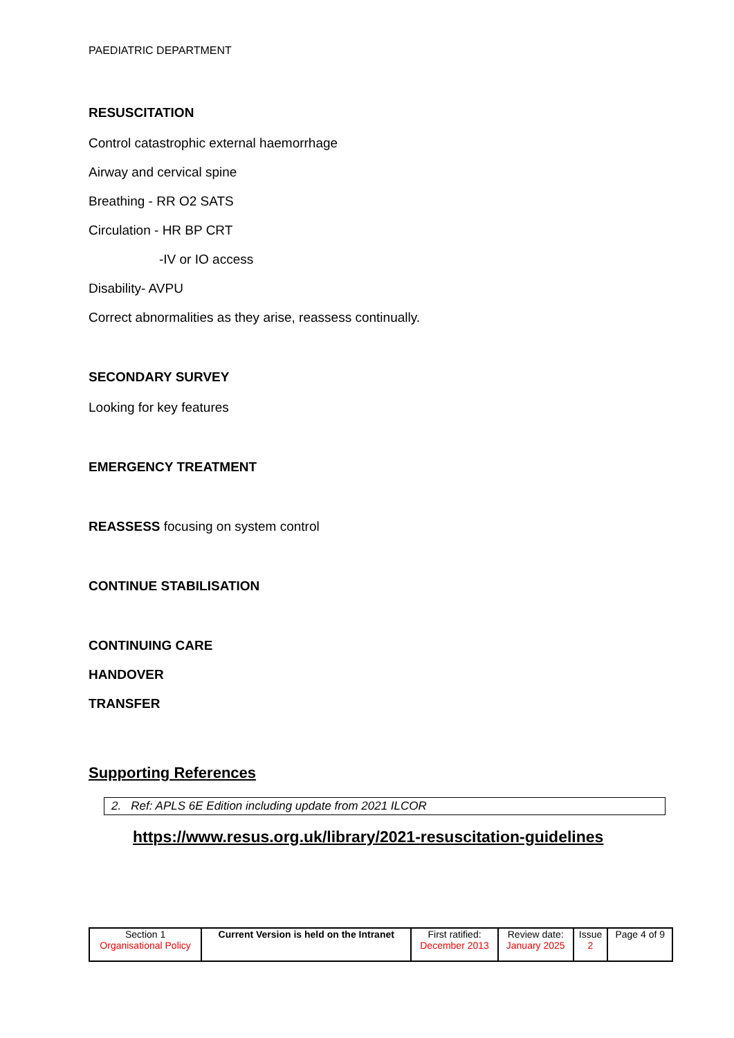PAEDIATRIC DEPARTMENT
RESUSCITATION
Control catastrophic external haemorrhage
Airway and cervical spine
Breathing - RR O2 SATS
Circulation - HR BP CRT
-IV or IO access
Disability- AVPU
Correct abnormalities as they arise, reassess continually.
SECONDARY SURVEY
Looking for key features
EMERGENCY TREATMENT
REASSESS focusing on system control
CONTINUE STABILISATION
CONTINUING CARE
HANDOVER
TRANSFER
Supporting References
2. Ref: APLS 6E Edition including update from 2021 ILCOR
https://www.resus.org.uk/library/2021-resuscitation-guidelines
| Section 1 Organisational Policy | Current Version is held on the Intranet | First ratified: December 2013 | Review date: January 2025 | Issue 2 | Page 4 of 9 |